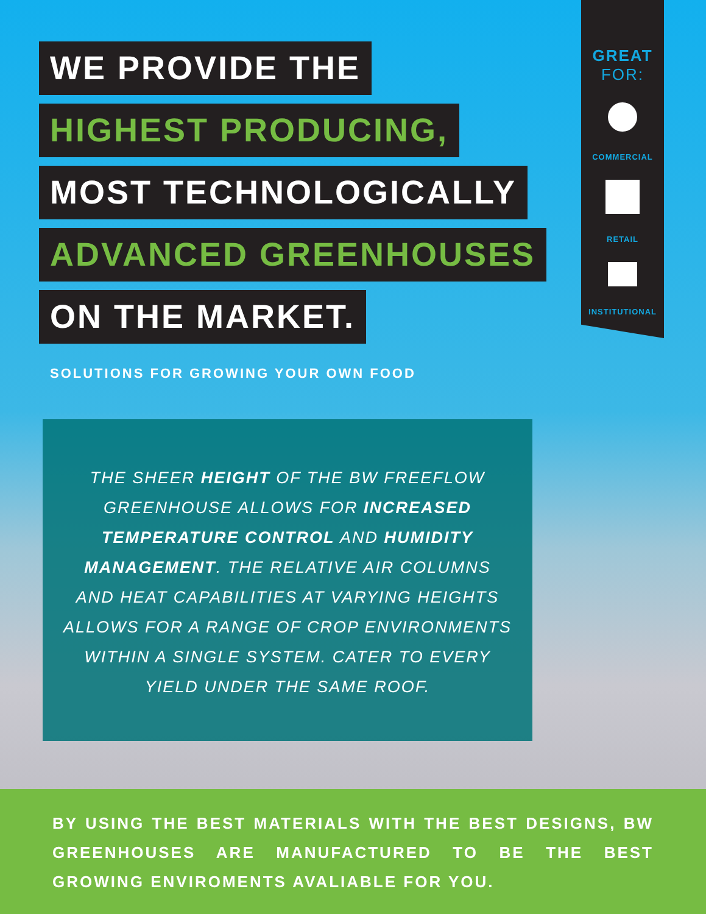WE PROVIDE THE
HIGHEST PRODUCING,
MOST TECHNOLOGICALLY
ADVANCED GREENHOUSES
ON THE MARKET.
SOLUTIONS FOR GROWING YOUR OWN FOOD
GREAT
FOR:
COMMERCIAL
RETAIL
INSTITUTIONAL
THE SHEER HEIGHT OF THE BW FREEFLOW
GREENHOUSE ALLOWS FOR INCREASED
TEMPERATURE CONTROL AND HUMIDITY
MANAGEMENT. THE RELATIVE AIR COLUMNS
AND HEAT CAPABILITIES AT VARYING HEIGHTS
ALLOWS FOR A RANGE OF CROP ENVIRONMENTS
WITHIN A SINGLE SYSTEM. CATER TO EVERY
YIELD UNDER THE SAME ROOF.
BY USING THE BEST MATERIALS WITH THE BEST DESIGNS, BW GREENHOUSES ARE MANUFACTURED TO BE THE BEST GROWING ENVIROMENTS AVALIABLE FOR YOU.